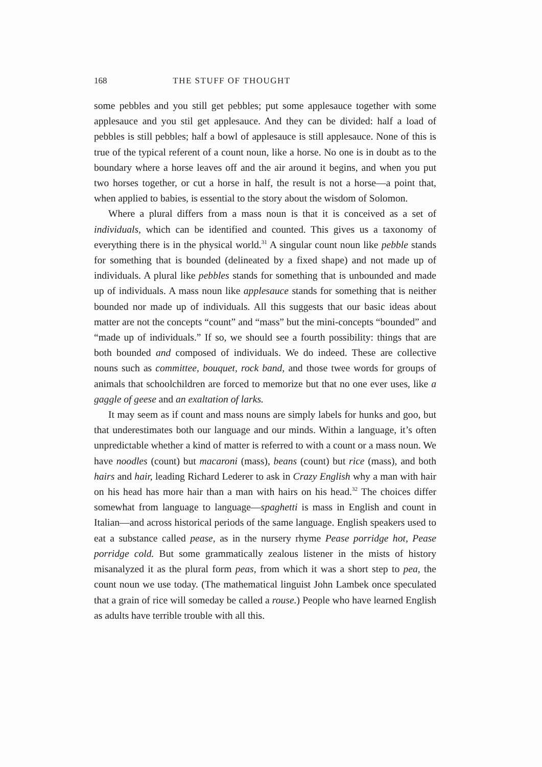168 THE STUFF OF THOUGHT
some pebbles and you still get pebbles; put some applesauce together with some applesauce and you stil get applesauce. And they can be divided: half a load of pebbles is still pebbles; half a bowl of applesauce is still applesauce. None of this is true of the typical referent of a count noun, like a horse. No one is in doubt as to the boundary where a horse leaves off and the air around it begins, and when you put two horses together, or cut a horse in half, the result is not a horse—a point that, when applied to babies, is essential to the story about the wisdom of Solomon.
Where a plural differs from a mass noun is that it is conceived as a set of individuals, which can be identified and counted. This gives us a taxonomy of everything there is in the physical world.<sup>31</sup> A singular count noun like pebble stands for something that is bounded (delineated by a fixed shape) and not made up of individuals. A plural like pebbles stands for something that is unbounded and made up of individuals. A mass noun like applesauce stands for something that is neither bounded nor made up of individuals. All this suggests that our basic ideas about matter are not the concepts “count” and “mass” but the mini-concepts “bounded” and “made up of individuals.” If so, we should see a fourth possibility: things that are both bounded and composed of individuals. We do indeed. These are collective nouns such as committee, bouquet, rock band, and those twee words for groups of animals that schoolchildren are forced to memorize but that no one ever uses, like a gaggle of geese and an exaltation of larks.
It may seem as if count and mass nouns are simply labels for hunks and goo, but that underestimates both our language and our minds. Within a language, it’s often unpredictable whether a kind of matter is referred to with a count or a mass noun. We have noodles (count) but macaroni (mass), beans (count) but rice (mass), and both hairs and hair, leading Richard Lederer to ask in Crazy English why a man with hair on his head has more hair than a man with hairs on his head.<sup>32</sup> The choices differ somewhat from language to language—spaghetti is mass in English and count in Italian—and across historical periods of the same language. English speakers used to eat a substance called pease, as in the nursery rhyme Pease porridge hot, Pease porridge cold. But some grammatically zealous listener in the mists of history misanalyzed it as the plural form peas, from which it was a short step to pea, the count noun we use today. (The mathematical linguist John Lambek once speculated that a grain of rice will someday be called a rouse.) People who have learned English as adults have terrible trouble with all this.